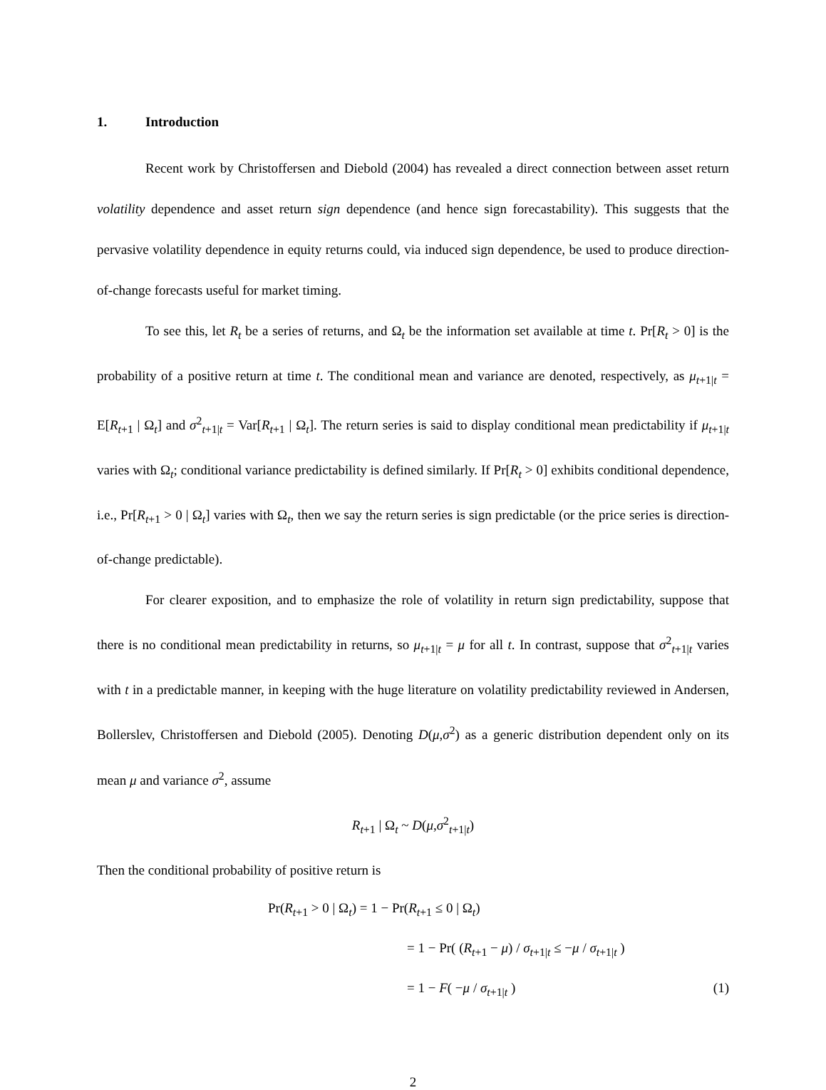1. Introduction
Recent work by Christoffersen and Diebold (2004) has revealed a direct connection between asset return volatility dependence and asset return sign dependence (and hence sign forecastability). This suggests that the pervasive volatility dependence in equity returns could, via induced sign dependence, be used to produce direction-of-change forecasts useful for market timing.
To see this, let R<sub>t</sub> be a series of returns, and Ω<sub>t</sub> be the information set available at time t. Pr[R<sub>t</sub> > 0] is the probability of a positive return at time t. The conditional mean and variance are denoted, respectively, as μ<sub>t+1|t</sub> = E[R<sub>t+1</sub> | Ω<sub>t</sub>] and σ<sup>2</sup><sub>t+1|t</sub> = Var[R<sub>t+1</sub> | Ω<sub>t</sub>]. The return series is said to display conditional mean predictability if μ<sub>t+1|t</sub> varies with Ω<sub>t</sub>; conditional variance predictability is defined similarly. If Pr[R<sub>t</sub> > 0] exhibits conditional dependence, i.e., Pr[R<sub>t+1</sub> > 0 | Ω<sub>t</sub>] varies with Ω<sub>t</sub>, then we say the return series is sign predictable (or the price series is direction-of-change predictable).
For clearer exposition, and to emphasize the role of volatility in return sign predictability, suppose that there is no conditional mean predictability in returns, so μ<sub>t+1|t</sub> = μ for all t. In contrast, suppose that σ<sup>2</sup><sub>t+1|t</sub> varies with t in a predictable manner, in keeping with the huge literature on volatility predictability reviewed in Andersen, Bollerslev, Christoffersen and Diebold (2005). Denoting D(μ,σ<sup>2</sup>) as a generic distribution dependent only on its mean μ and variance σ<sup>2</sup>, assume
R<sub>t+1</sub> | Ω<sub>t</sub> ~ D(μ,σ<sup>2</sup><sub>t+1|t</sub>)
Then the conditional probability of positive return is
Pr(R<sub>t+1</sub> > 0 | Ω<sub>t</sub>) = 1 − Pr(R<sub>t+1</sub> ≤ 0 | Ω<sub>t</sub>)
= 1 − Pr( (R<sub>t+1</sub> − μ) / σ<sub>t+1|t</sub> ≤ −μ / σ<sub>t+1|t</sub> )
= 1 − F( −μ / σ<sub>t+1|t</sub> ) (1)
2